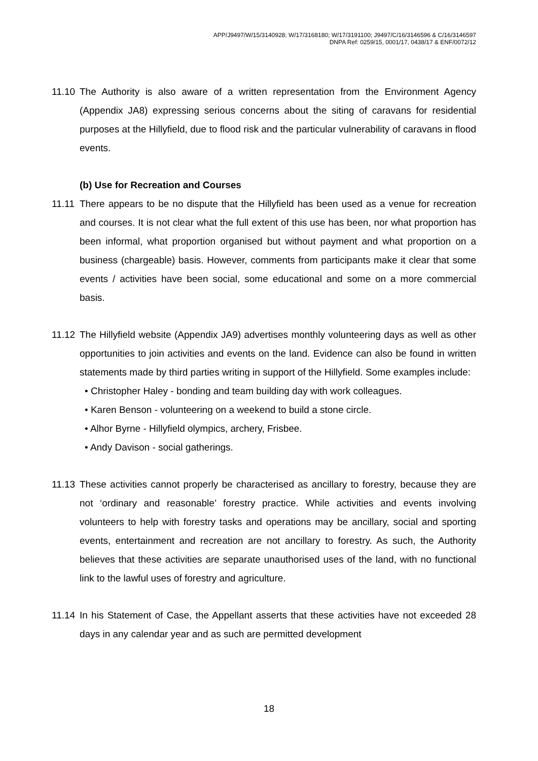APP/J9497/W/15/3140928; W/17/3168180; W/17/3191100; J9497/C/16/3146596 & C/16/3146597
DNPA Ref: 0259/15, 0001/17, 0438/17 & ENF/0072/12
11.10
The Authority is also aware of a written representation from the Environment Agency (Appendix JA8) expressing serious concerns about the siting of caravans for residential purposes at the Hillyfield, due to flood risk and the particular vulnerability of caravans in flood events.
(b) Use for Recreation and Courses
11.11
There appears to be no dispute that the Hillyfield has been used as a venue for recreation and courses. It is not clear what the full extent of this use has been, nor what proportion has been informal, what proportion organised but without payment and what proportion on a business (chargeable) basis. However, comments from participants make it clear that some events / activities have been social, some educational and some on a more commercial basis.
11.12
The Hillyfield website (Appendix JA9) advertises monthly volunteering days as well as other opportunities to join activities and events on the land. Evidence can also be found in written statements made by third parties writing in support of the Hillyfield. Some examples include:
• Christopher Haley - bonding and team building day with work colleagues.
• Karen Benson - volunteering on a weekend to build a stone circle.
• Alhor Byrne - Hillyfield olympics, archery, Frisbee.
• Andy Davison - social gatherings.
11.13
These activities cannot properly be characterised as ancillary to forestry, because they are not ‘ordinary and reasonable’ forestry practice. While activities and events involving volunteers to help with forestry tasks and operations may be ancillary, social and sporting events, entertainment and recreation are not ancillary to forestry. As such, the Authority believes that these activities are separate unauthorised uses of the land, with no functional link to the lawful uses of forestry and agriculture.
11.14
In his Statement of Case, the Appellant asserts that these activities have not exceeded 28 days in any calendar year and as such are permitted development
18